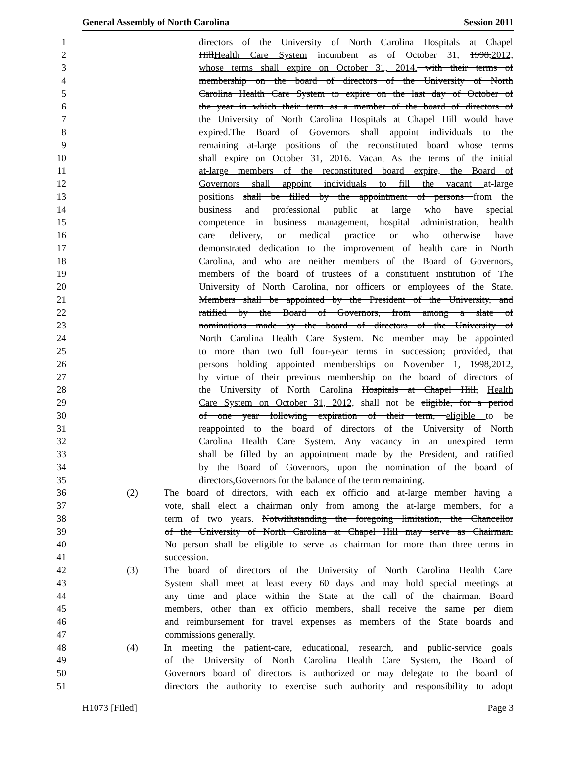General Assembly of North Carolina Session 2011
1 directors of the University of North Carolina Hospitals at Chapel
2 HillHealth Care System incumbent as of October 31, 1998,2012,
3 whose terms shall expire on October 31, 2014. with their terms of
4 membership on the board of directors of the University of North
5 Carolina Health Care System to expire on the last day of October of
6 the year in which their term as a member of the board of directors of
7 the University of North Carolina Hospitals at Chapel Hill would have
8 expired.The Board of Governors shall appoint individuals to the
9 remaining at-large positions of the reconstituted board whose terms
10 shall expire on October 31, 2016. Vacant As the terms of the initial
11 at-large members of the reconstituted board expire, the Board of
12 Governors shall appoint individuals to fill the vacant at-large
13 positions shall be filled by the appointment of persons from the
14 business and professional public at large who have special
15 competence in business management, hospital administration, health
16 care delivery, or medical practice or who otherwise have
17 demonstrated dedication to the improvement of health care in North
18 Carolina, and who are neither members of the Board of Governors,
19 members of the board of trustees of a constituent institution of The
20 University of North Carolina, nor officers or employees of the State.
21 Members shall be appointed by the President of the University, and
22 ratified by the Board of Governors, from among a slate of
23 nominations made by the board of directors of the University of
24 North Carolina Health Care System. No member may be appointed
25 to more than two full four-year terms in succession; provided, that
26 persons holding appointed memberships on November 1, 1998,2012,
27 by virtue of their previous membership on the board of directors of
28 the University of North Carolina Hospitals at Chapel Hill, Health
29 Care System on October 31, 2012, shall not be eligible, for a period
30 of one year following expiration of their term, eligible to be
31 reappointed to the board of directors of the University of North
32 Carolina Health Care System. Any vacancy in an unexpired term
33 shall be filled by an appointment made by the President, and ratified
34 by the Board of Governors, upon the nomination of the board of
35 directors,Governors for the balance of the term remaining.
36 (2) The board of directors, with each ex officio and at-large member having a
37 vote, shall elect a chairman only from among the at-large members, for a
38 term of two years. Notwithstanding the foregoing limitation, the Chancellor
39 of the University of North Carolina at Chapel Hill may serve as Chairman.
40 No person shall be eligible to serve as chairman for more than three terms in
41 succession.
42 (3) The board of directors of the University of North Carolina Health Care
43 System shall meet at least every 60 days and may hold special meetings at
44 any time and place within the State at the call of the chairman. Board
45 members, other than ex officio members, shall receive the same per diem
46 and reimbursement for travel expenses as members of the State boards and
47 commissions generally.
48 (4) In meeting the patient-care, educational, research, and public-service goals
49 of the University of North Carolina Health Care System, the Board of
50 Governors board of directors is authorized or may delegate to the board of
51 directors the authority to exercise such authority and responsibility to adopt
H1073 [Filed] Page 3